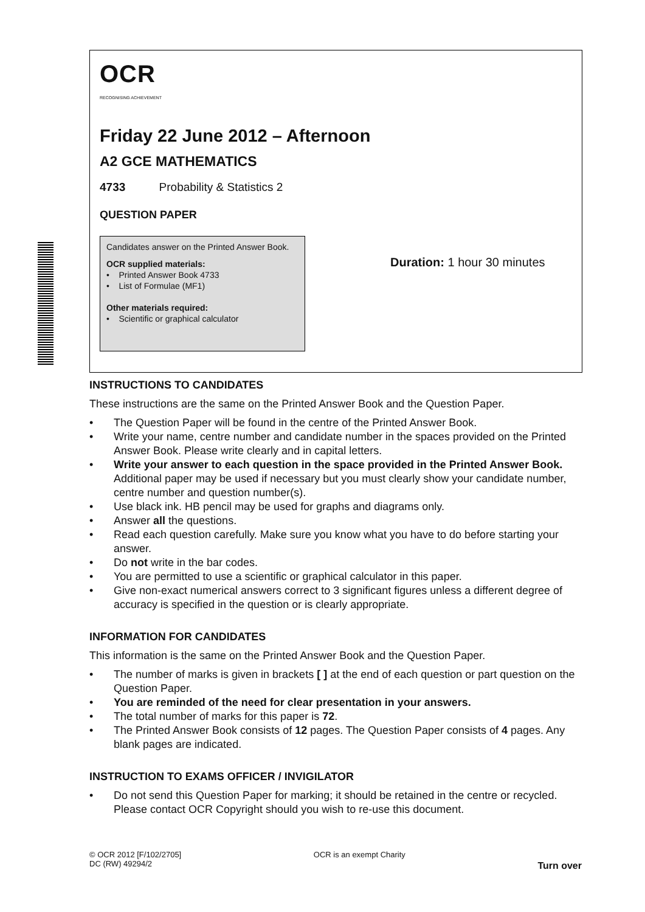OCR
RECOGNISING ACHIEVEMENT
Friday 22 June 2012 – Afternoon
A2 GCE MATHEMATICS
4733 Probability & Statistics 2
QUESTION PAPER
Candidates answer on the Printed Answer Book.
OCR supplied materials:
• Printed Answer Book 4733
• List of Formulae (MF1)
Other materials required:
• Scientific or graphical calculator
Duration: 1 hour 30 minutes
INSTRUCTIONS TO CANDIDATES
These instructions are the same on the Printed Answer Book and the Question Paper.
• The Question Paper will be found in the centre of the Printed Answer Book.
• Write your name, centre number and candidate number in the spaces provided on the Printed Answer Book. Please write clearly and in capital letters.
• Write your answer to each question in the space provided in the Printed Answer Book. Additional paper may be used if necessary but you must clearly show your candidate number, centre number and question number(s).
• Use black ink. HB pencil may be used for graphs and diagrams only.
• Answer all the questions.
• Read each question carefully. Make sure you know what you have to do before starting your answer.
• Do not write in the bar codes.
• You are permitted to use a scientific or graphical calculator in this paper.
• Give non-exact numerical answers correct to 3 significant figures unless a different degree of accuracy is specified in the question or is clearly appropriate.
INFORMATION FOR CANDIDATES
This information is the same on the Printed Answer Book and the Question Paper.
• The number of marks is given in brackets [ ] at the end of each question or part question on the Question Paper.
• You are reminded of the need for clear presentation in your answers.
• The total number of marks for this paper is 72.
• The Printed Answer Book consists of 12 pages. The Question Paper consists of 4 pages. Any blank pages are indicated.
INSTRUCTION TO EXAMS OFFICER / INVIGILATOR
• Do not send this Question Paper for marking; it should be retained in the centre or recycled. Please contact OCR Copyright should you wish to re-use this document.
© OCR 2012 [F/102/2705]
DC (RW) 49294/2
OCR is an exempt Charity
Turn over